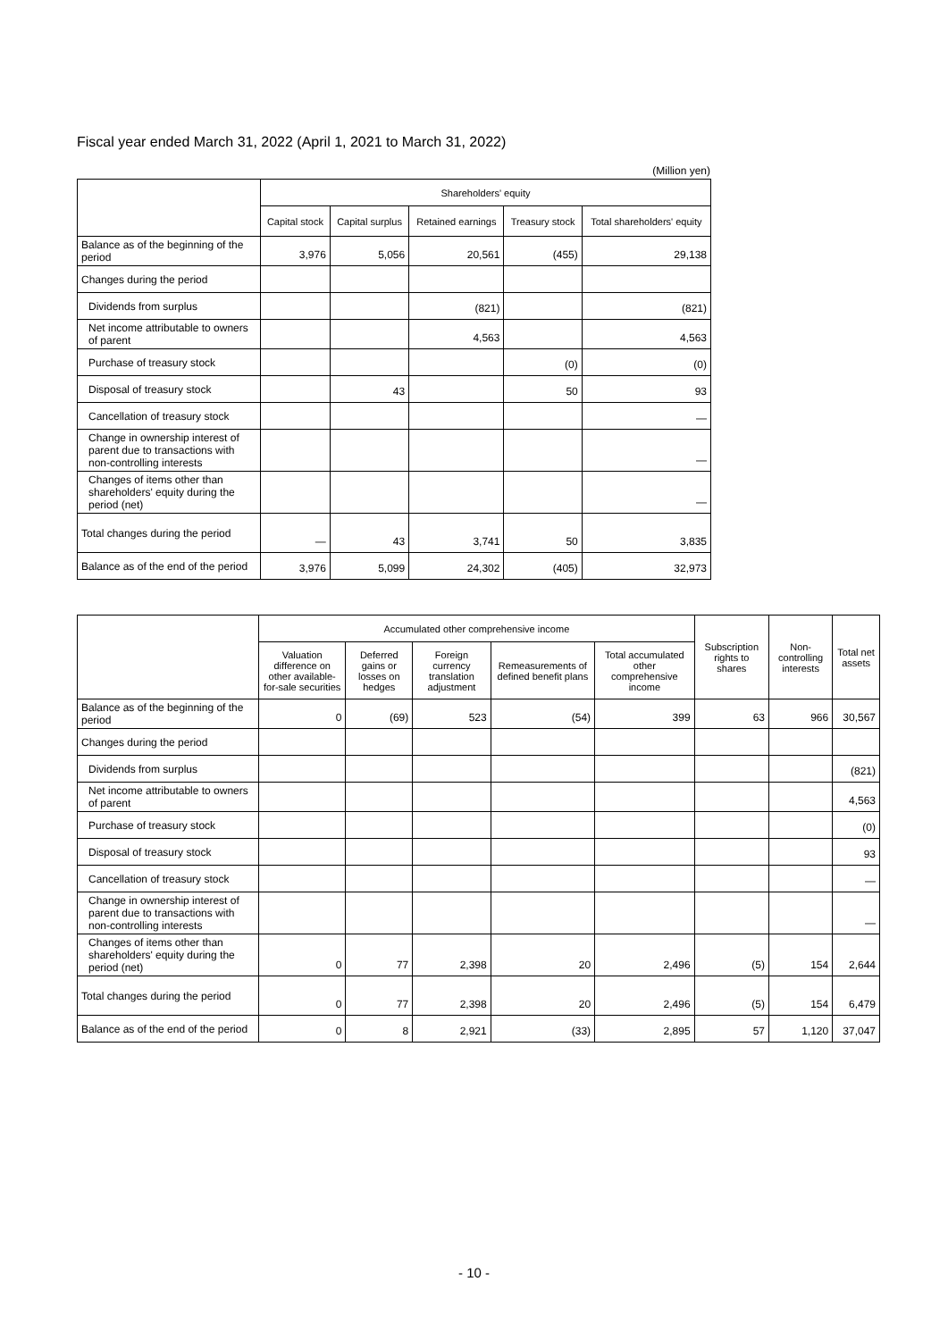Fiscal year ended March 31, 2022 (April 1, 2021 to March 31, 2022)
(Million yen)
| | Shareholders' equity | | | | |
| --- | --- | --- | --- | --- | --- |
| | Capital stock | Capital surplus | Retained earnings | Treasury stock | Total shareholders' equity |
| Balance as of the beginning of the period | 3,976 | 5,056 | 20,561 | (455) | 29,138 |
| Changes during the period | | | | | |
| Dividends from surplus | | | (821) | | (821) |
| Net income attributable to owners of parent | | | 4,563 | | 4,563 |
| Purchase of treasury stock | | | | (0) | (0) |
| Disposal of treasury stock | | 43 | | 50 | 93 |
| Cancellation of treasury stock | | | | | — |
| Change in ownership interest of parent due to transactions with non-controlling interests | | | | | — |
| Changes of items other than shareholders' equity during the period (net) | | | | | — |
| Total changes during the period | — | 43 | 3,741 | 50 | 3,835 |
| Balance as of the end of the period | 3,976 | 5,099 | 24,302 | (405) | 32,973 |
| | Accumulated other comprehensive income | | | | | Subscription rights to shares | Non-controlling interests | Total net assets |
| --- | --- | --- | --- | --- | --- | --- | --- | --- |
| | Valuation difference on other available-for-sale securities | Deferred gains or losses on hedges | Foreign currency translation adjustment | Remeasurements of defined benefit plans | Total accumulated other comprehensive income | | | |
| Balance as of the beginning of the period | 0 | (69) | 523 | (54) | 399 | 63 | 966 | 30,567 |
| Changes during the period | | | | | | | | |
| Dividends from surplus | | | | | | | | (821) |
| Net income attributable to owners of parent | | | | | | | | 4,563 |
| Purchase of treasury stock | | | | | | | | (0) |
| Disposal of treasury stock | | | | | | | | 93 |
| Cancellation of treasury stock | | | | | | | | — |
| Change in ownership interest of parent due to transactions with non-controlling interests | | | | | | | | — |
| Changes of items other than shareholders' equity during the period (net) | 0 | 77 | 2,398 | 20 | 2,496 | (5) | 154 | 2,644 |
| Total changes during the period | 0 | 77 | 2,398 | 20 | 2,496 | (5) | 154 | 6,479 |
| Balance as of the end of the period | 0 | 8 | 2,921 | (33) | 2,895 | 57 | 1,120 | 37,047 |
- 10 -